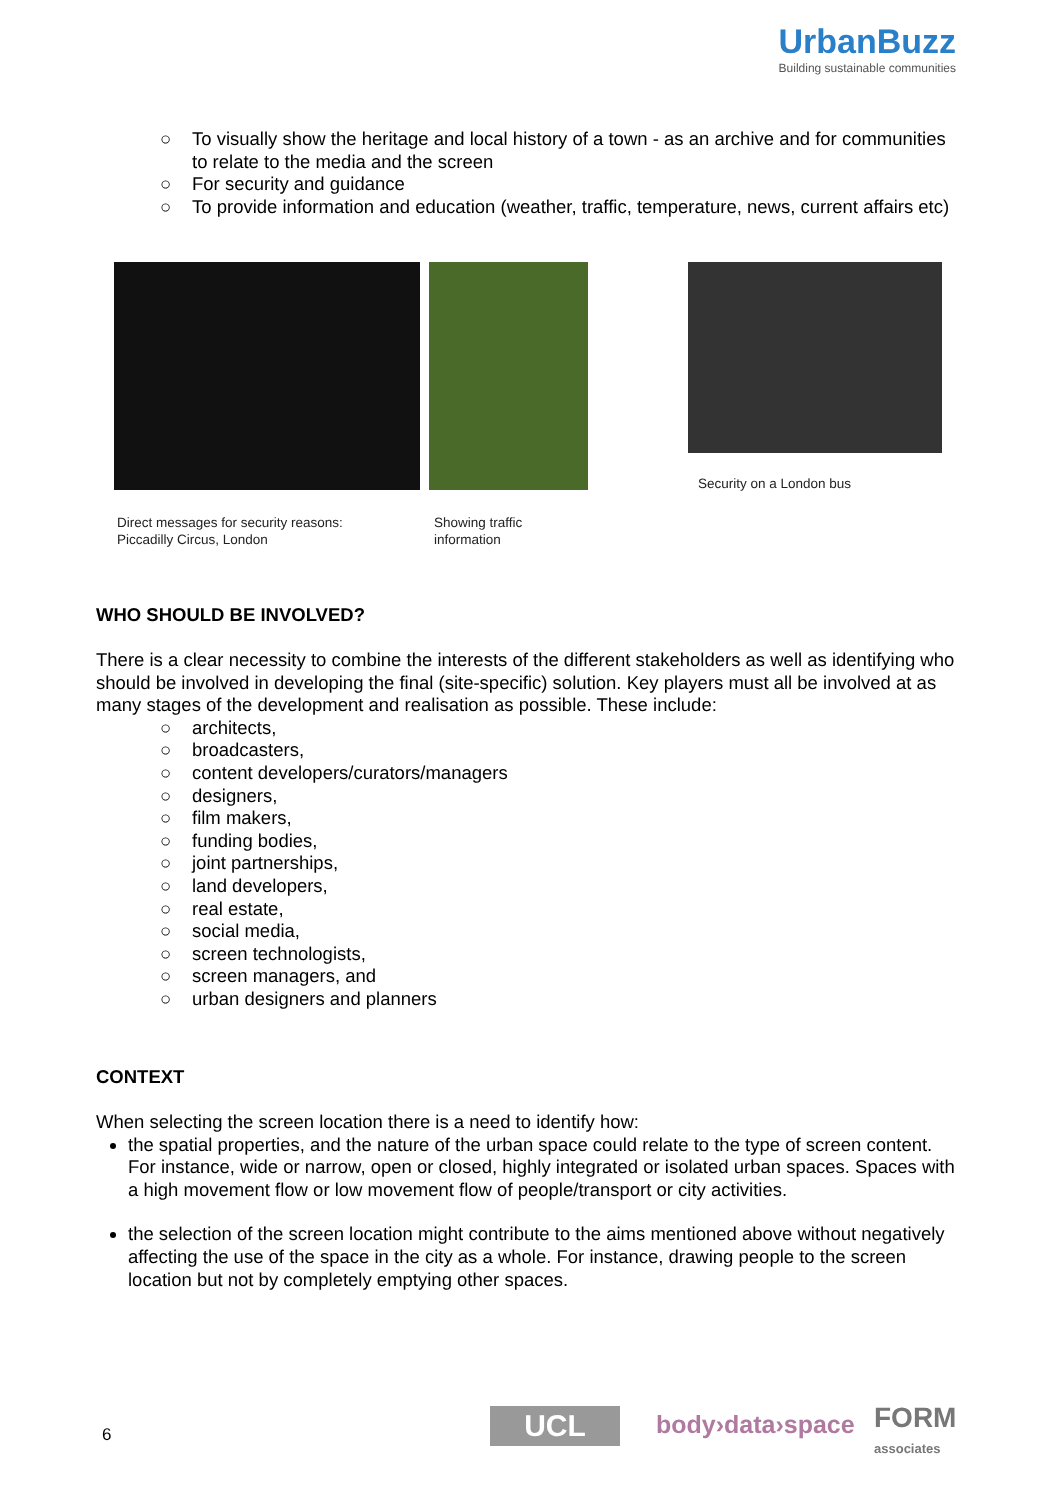UrbanBuzz
Building sustainable communities
○ To visually show the heritage and local history of a town - as an archive and for communities to relate to the media and the screen
○ For security and guidance
○ To provide information and education (weather, traffic, temperature, news, current affairs etc)
Direct messages for security reasons:
Piccadilly Circus, London
Showing traffic
information
Security on a London bus
WHO SHOULD BE INVOLVED?
There is a clear necessity to combine the interests of the different stakeholders as well as identifying who should be involved in developing the final (site-specific) solution. Key players must all be involved at as many stages of the development and realisation as possible. These include:
○ architects,
○ broadcasters,
○ content developers/curators/managers
○ designers,
○ film makers,
○ funding bodies,
○ joint partnerships,
○ land developers,
○ real estate,
○ social media,
○ screen technologists,
○ screen managers, and
○ urban designers and planners
CONTEXT
When selecting the screen location there is a need to identify how:
the spatial properties, and the nature of the urban space could relate to the type of screen content. For instance, wide or narrow, open or closed, highly integrated or isolated urban spaces. Spaces with a high movement flow or low movement flow of people/transport or city activities.
the selection of the screen location might contribute to the aims mentioned above without negatively affecting the use of the space in the city as a whole. For instance, drawing people to the screen location but not by completely emptying other spaces.
6 UCL body›data›space FORM
associates